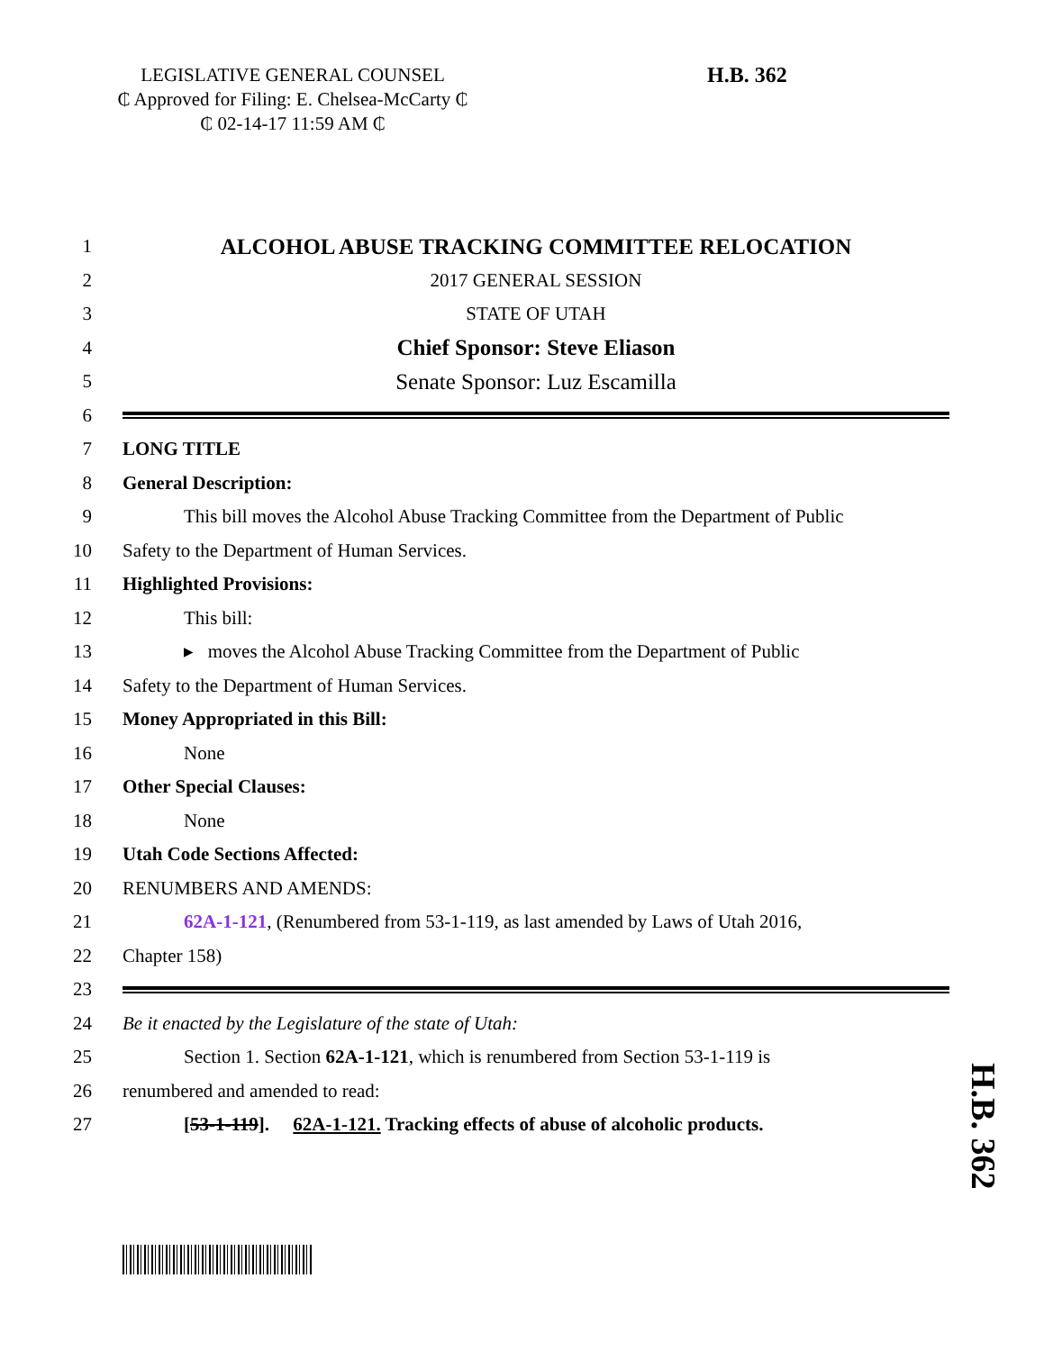LEGISLATIVE GENERAL COUNSEL
₵ Approved for Filing: E. Chelsea-McCarty ₵
₵ 02-14-17 11:59 AM ₵
H.B. 362
1 ALCOHOL ABUSE TRACKING COMMITTEE RELOCATION
2 2017 GENERAL SESSION
3 STATE OF UTAH
4 Chief Sponsor: Steve Eliason
5 Senate Sponsor: Luz Escamilla
6
7 LONG TITLE
8 General Description:
9 This bill moves the Alcohol Abuse Tracking Committee from the Department of Public
10 Safety to the Department of Human Services.
11 Highlighted Provisions:
12 This bill:
13 ▸ moves the Alcohol Abuse Tracking Committee from the Department of Public
14 Safety to the Department of Human Services.
15 Money Appropriated in this Bill:
16 None
17 Other Special Clauses:
18 None
19 Utah Code Sections Affected:
20 RENUMBERS AND AMENDS:
21 62A-1-121, (Renumbered from 53-1-119, as last amended by Laws of Utah 2016,
22 Chapter 158)
23
24 Be it enacted by the Legislature of the state of Utah:
25 Section 1. Section 62A-1-121, which is renumbered from Section 53-1-119 is
26 renumbered and amended to read:
27 [53-1-119]. 62A-1-121. Tracking effects of abuse of alcoholic products.
H.B. 362